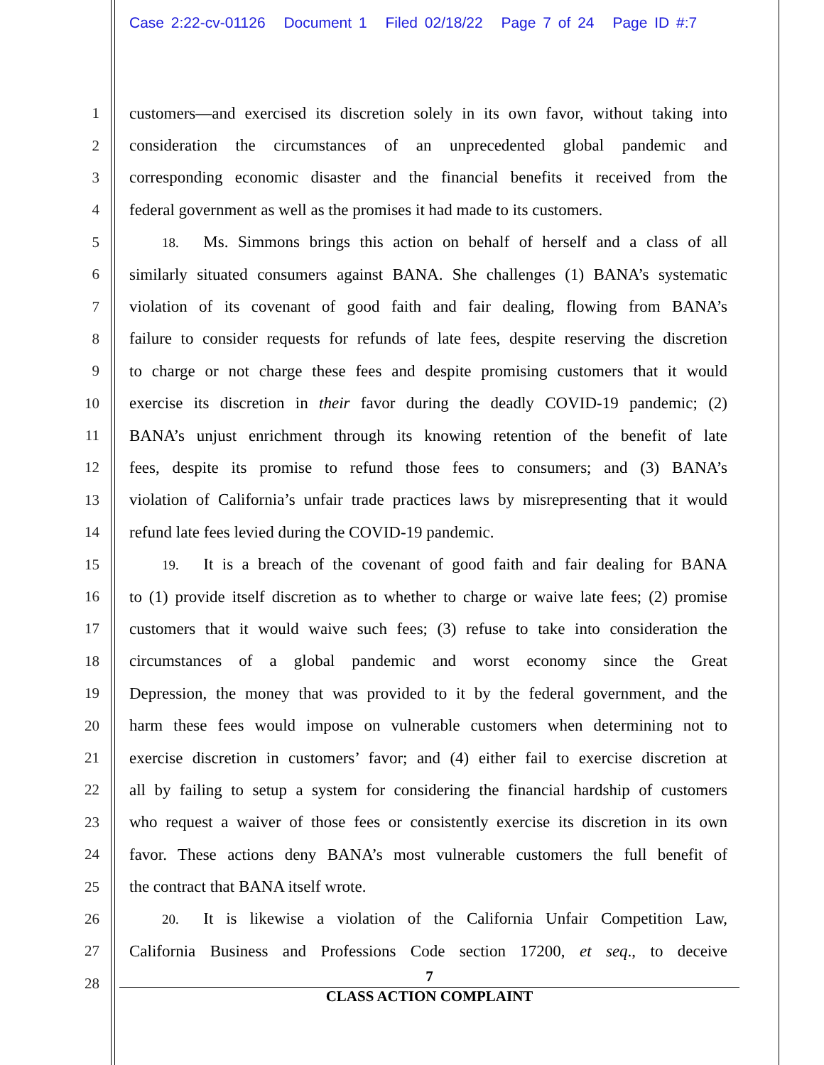Case 2:22-cv-01126 Document 1 Filed 02/18/22 Page 7 of 24 Page ID #:7
1
2
3
4
5
6
7
8
9
10
11
12
13
14
15
16
17
18
19
20
21
22
23
24
25
26
27
28
customers—and exercised its discretion solely in its own favor, without taking into
consideration the circumstances of an unprecedented global pandemic and
corresponding economic disaster and the financial benefits it received from the
federal government as well as the promises it had made to its customers.
  18.  Ms. Simmons brings this action on behalf of herself and a class of all
similarly situated consumers against BANA. She challenges (1) BANA’s systematic
violation of its covenant of good faith and fair dealing, flowing from BANA’s
failure to consider requests for refunds of late fees, despite reserving the discretion
to charge or not charge these fees and despite promising customers that it would
exercise its discretion in their favor during the deadly COVID-19 pandemic; (2)
BANA’s unjust enrichment through its knowing retention of the benefit of late
fees, despite its promise to refund those fees to consumers; and (3) BANA’s
violation of California’s unfair trade practices laws by misrepresenting that it would
refund late fees levied during the COVID-19 pandemic.
  19.  It is a breach of the covenant of good faith and fair dealing for BANA
to (1) provide itself discretion as to whether to charge or waive late fees; (2) promise
customers that it would waive such fees; (3) refuse to take into consideration the
circumstances of a global pandemic and worst economy since the Great
Depression, the money that was provided to it by the federal government, and the
harm these fees would impose on vulnerable customers when determining not to
exercise discretion in customers’ favor; and (4) either fail to exercise discretion at
all by failing to setup a system for considering the financial hardship of customers
who request a waiver of those fees or consistently exercise its discretion in its own
favor. These actions deny BANA’s most vulnerable customers the full benefit of
the contract that BANA itself wrote.
  20.  It is likewise a violation of the California Unfair Competition Law,
California Business and Professions Code section 17200, et seq., to deceive
7
CLASS ACTION COMPLAINT